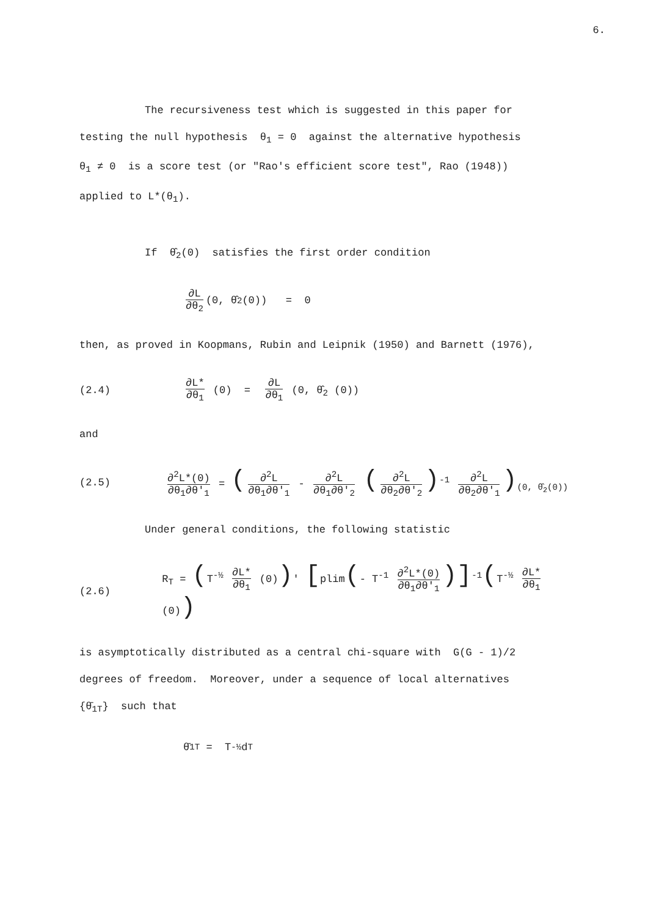6.
The recursiveness test which is suggested in this paper for
testing the null hypothesis θ<sub>1</sub> = 0 against the alternative hypothesis
θ<sub>1</sub> ≠ 0 is a score test (or "Rao's efficient score test", Rao (1948))
applied to L*(θ<sub>1</sub>).
If θ̂<sub>2</sub>(0) satisfies the first order condition
∂L ∂θ<sub>2</sub> (0, θ̂<sub>2</sub>(0)) = 0
then, as proved in Koopmans, Rubin and Leipnik (1950) and Barnett (1976),
(2.4) ∂L* ∂θ<sub>1</sub> (0) = ∂L ∂θ<sub>1</sub> (0, θ̂<sub>2</sub> (0))
and
(2.5) ∂<sup>2</sup>L*(0) ∂θ<sub>1</sub>∂θ′<sub>1</sub> = (∂<sup>2</sup>L ∂θ<sub>1</sub>∂θ′<sub>1</sub> - ∂<sup>2</sup>L ∂θ<sub>1</sub>∂θ′<sub>2</sub> (∂<sup>2</sup>L ∂θ<sub>2</sub>∂θ′<sub>2</sub>)<sup>-1</sup> ∂<sup>2</sup>L ∂θ<sub>2</sub>∂θ′<sub>1</sub>)<sub>(0, θ̂<sub>2</sub>(0))</sub>
Under general conditions, the following statistic
(2.6) R<sub>T</sub> = (T<sup>-½</sup> ∂L* ∂θ<sub>1</sub> (0))′ [plim(- T<sup>-1</sup> ∂<sup>2</sup>L*(0) ∂θ<sub>1</sub>∂θ′<sub>1</sub>)]<sup>-1</sup>(T<sup>-½</sup> ∂L* ∂θ<sub>1</sub> (0))
is asymptotically distributed as a central chi-square with G(G - 1)/2
degrees of freedom. Moreover, under a sequence of local alternatives
{θ̄<sub>1T</sub>} such that
θ̄<sub>1T</sub> = T<sup>-½</sup> d<sub>T</sub>